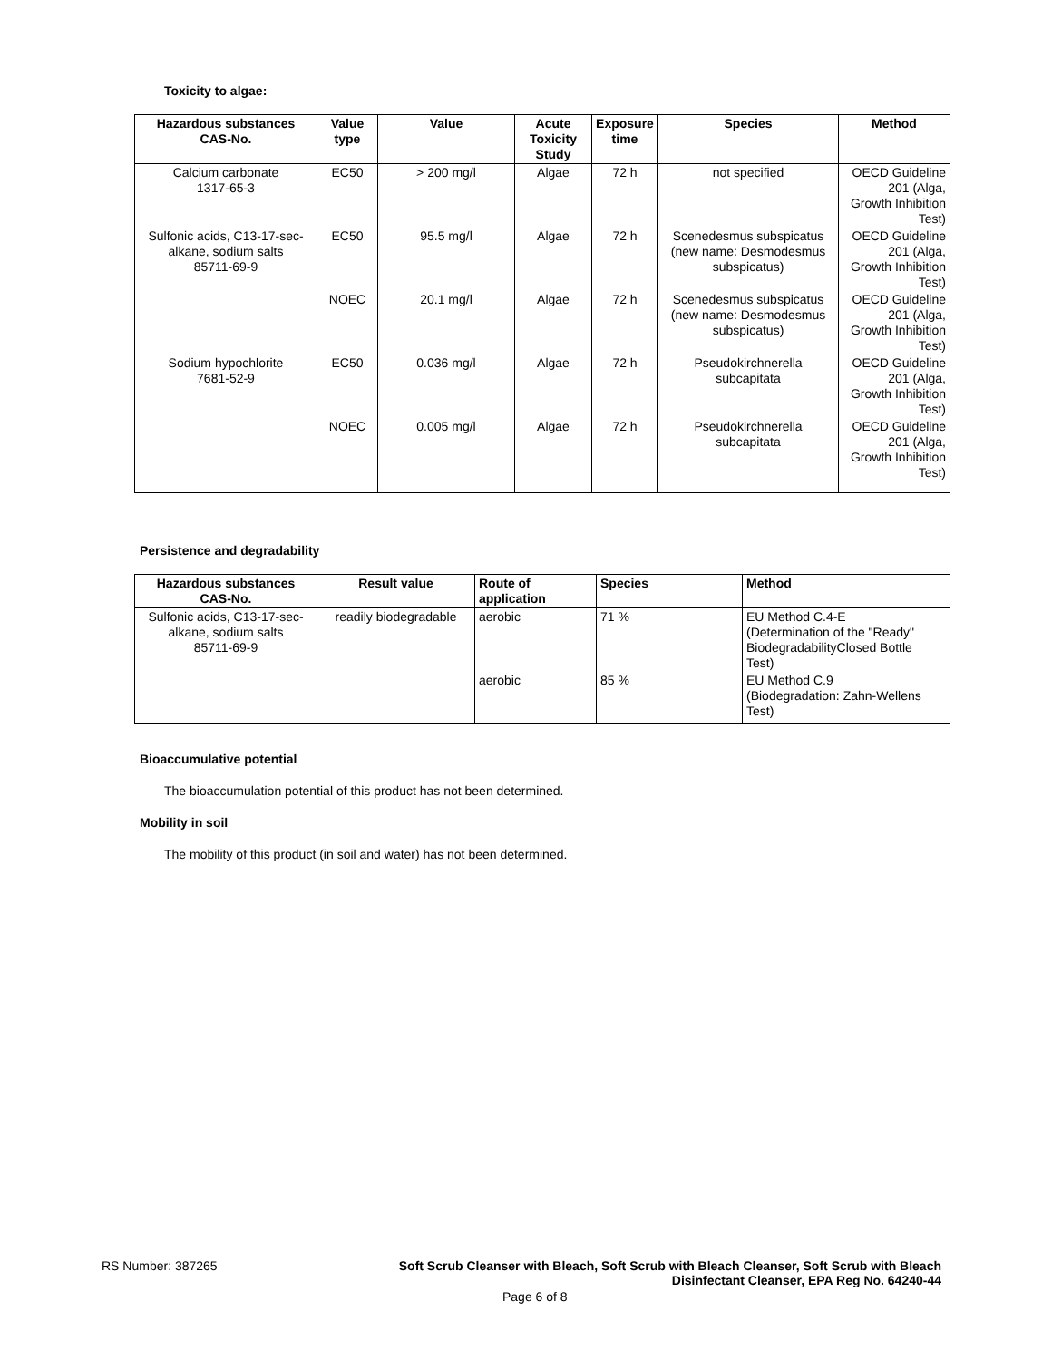Toxicity to algae:
| Hazardous substances CAS-No. | Value type | Value | Acute Toxicity Study | Exposure time | Species | Method |
| --- | --- | --- | --- | --- | --- | --- |
| Calcium carbonate 1317-65-3 | EC50 | > 200 mg/l | Algae | 72 h | not specified | OECD Guideline 201 (Alga, Growth Inhibition Test) |
| Sulfonic acids, C13-17-sec- alkane, sodium salts 85711-69-9 | EC50 | 95.5 mg/l | Algae | 72 h | Scenedesmus subspicatus (new name: Desmodesmus subspicatus) | OECD Guideline 201 (Alga, Growth Inhibition Test) |
| | NOEC | 20.1 mg/l | Algae | 72 h | Scenedesmus subspicatus (new name: Desmodesmus subspicatus) | OECD Guideline 201 (Alga, Growth Inhibition Test) |
| Sodium hypochlorite 7681-52-9 | EC50 | 0.036 mg/l | Algae | 72 h | Pseudokirchnerella subcapitata | OECD Guideline 201 (Alga, Growth Inhibition Test) |
| | NOEC | 0.005 mg/l | Algae | 72 h | Pseudokirchnerella subcapitata | OECD Guideline 201 (Alga, Growth Inhibition Test) |
Persistence and degradability
| Hazardous substances CAS-No. | Result value | Route of application | Species | Method |
| --- | --- | --- | --- | --- |
| Sulfonic acids, C13-17-sec- alkane, sodium salts 85711-69-9 | readily biodegradable | aerobic | 71 % | EU Method C.4-E (Determination of the "Ready" BiodegradabilityClosed Bottle Test) |
| | | aerobic | 85 % | EU Method C.9 (Biodegradation: Zahn-Wellens Test) |
Bioaccumulative potential
The bioaccumulation potential of this product has not been determined.
Mobility in soil
The mobility of this product (in soil and water) has not been determined.
RS Number: 387265
Soft Scrub Cleanser with Bleach, Soft Scrub with Bleach Cleanser, Soft Scrub with Bleach Disinfectant Cleanser, EPA Reg No. 64240-44
Page 6 of 8